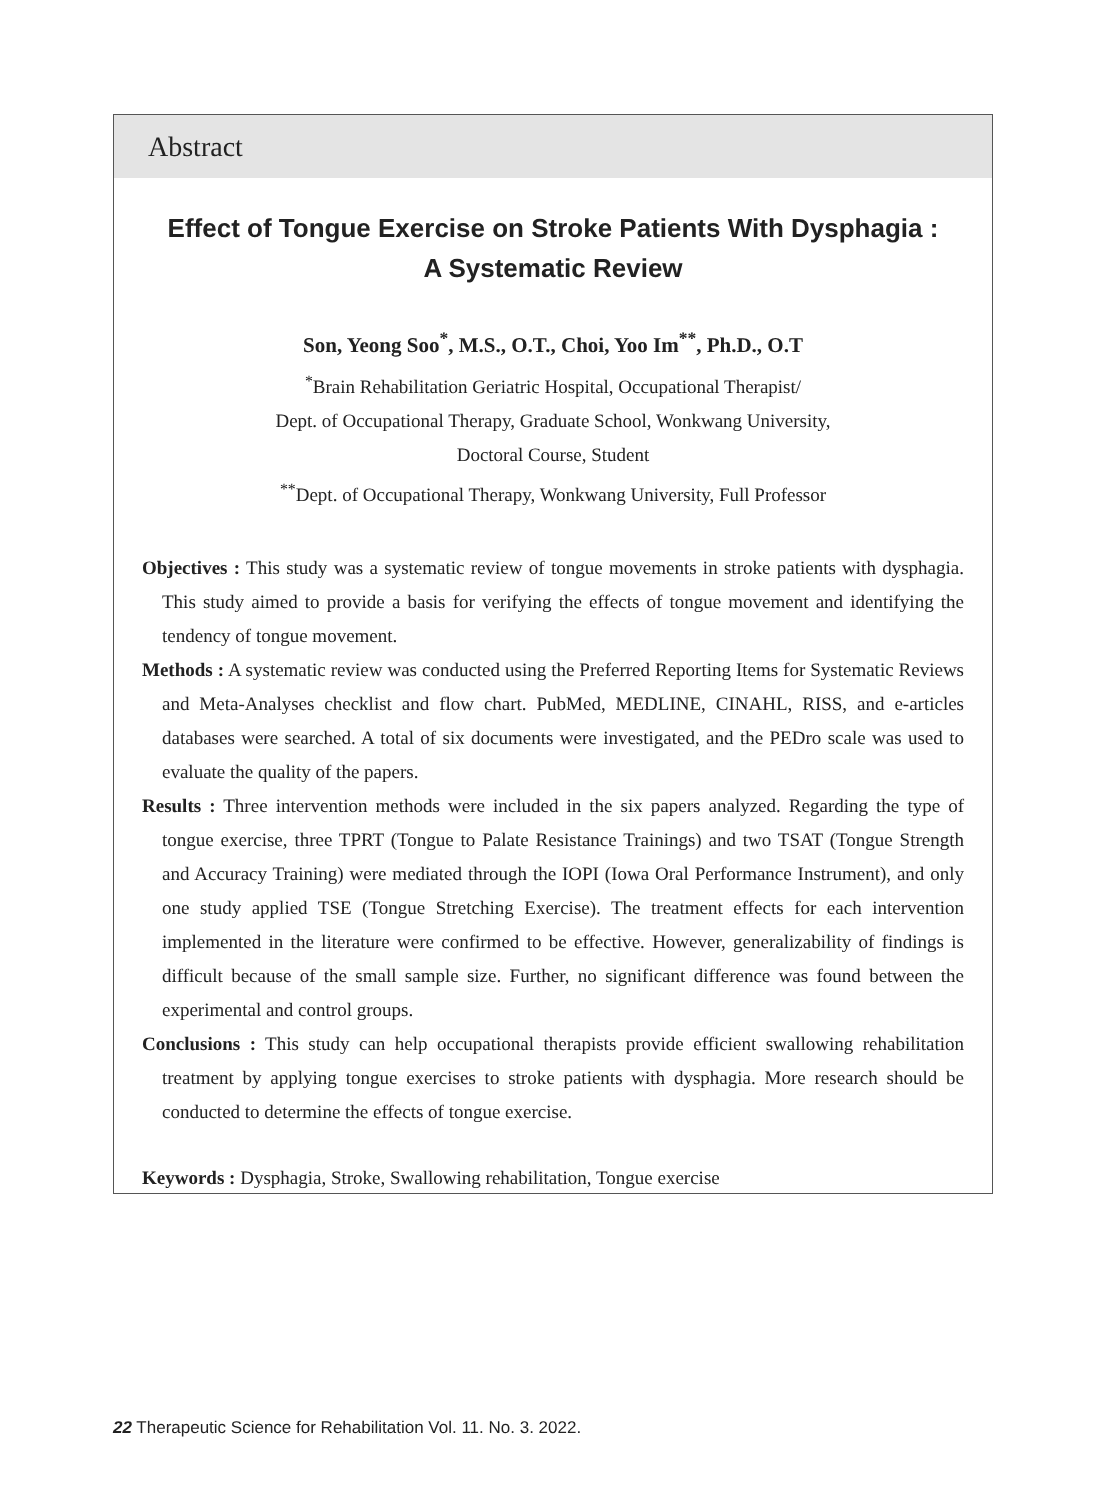Abstract
Effect of Tongue Exercise on Stroke Patients With Dysphagia :
A Systematic Review
Son, Yeong Soo<sup>*</sup>, M.S., O.T., Choi, Yoo Im<sup>**</sup>, Ph.D., O.T
<sup>*</sup> Brain Rehabilitation Geriatric Hospital, Occupational Therapist/
Dept. of Occupational Therapy, Graduate School, Wonkwang University,
Doctoral Course, Student
<sup>**</sup> Dept. of Occupational Therapy, Wonkwang University, Full Professor
Objectives : This study was a systematic review of tongue movements in stroke patients with dysphagia. This study aimed to provide a basis for verifying the effects of tongue movement and identifying the tendency of tongue movement.
Methods : A systematic review was conducted using the Preferred Reporting Items for Systematic Reviews and Meta-Analyses checklist and flow chart. PubMed, MEDLINE, CINAHL, RISS, and e-articles databases were searched. A total of six documents were investigated, and the PEDro scale was used to evaluate the quality of the papers.
Results : Three intervention methods were included in the six papers analyzed. Regarding the type of tongue exercise, three TPRT (Tongue to Palate Resistance Trainings) and two TSAT (Tongue Strength and Accuracy Training) were mediated through the IOPI (Iowa Oral Performance Instrument), and only one study applied TSE (Tongue Stretching Exercise). The treatment effects for each intervention implemented in the literature were confirmed to be effective. However, generalizability of findings is difficult because of the small sample size. Further, no significant difference was found between the experimental and control groups.
Conclusions : This study can help occupational therapists provide efficient swallowing rehabilitation treatment by applying tongue exercises to stroke patients with dysphagia. More research should be conducted to determine the effects of tongue exercise.
Keywords : Dysphagia, Stroke, Swallowing rehabilitation, Tongue exercise
22 Therapeutic Science for Rehabilitation Vol. 11. No. 3. 2022.